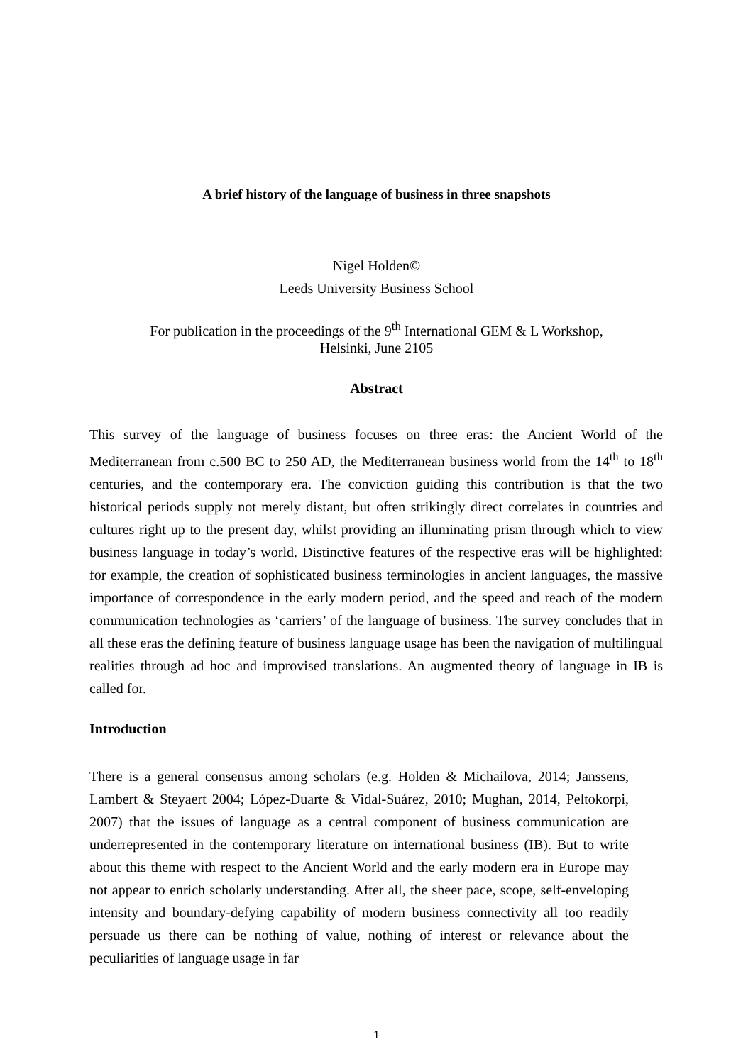A brief history of the language of business in three snapshots
Nigel Holden©
Leeds University Business School
For publication in the proceedings of the 9<sup>th</sup> International GEM & L Workshop,
Helsinki, June 2105
Abstract
This survey of the language of business focuses on three eras: the Ancient World of the Mediterranean from c.500 BC to 250 AD, the Mediterranean business world from the 14<sup>th</sup> to 18<sup>th</sup> centuries, and the contemporary era. The conviction guiding this contribution is that the two historical periods supply not merely distant, but often strikingly direct correlates in countries and cultures right up to the present day, whilst providing an illuminating prism through which to view business language in today’s world. Distinctive features of the respective eras will be highlighted: for example, the creation of sophisticated business terminologies in ancient languages, the massive importance of correspondence in the early modern period, and the speed and reach of the modern communication technologies as ‘carriers’ of the language of business. The survey concludes that in all these eras the defining feature of business language usage has been the navigation of multilingual realities through ad hoc and improvised translations. An augmented theory of language in IB is called for.
Introduction
There is a general consensus among scholars (e.g. Holden & Michailova, 2014; Janssens, Lambert & Steyaert 2004; López-Duarte & Vidal-Suárez, 2010; Mughan, 2014, Peltokorpi, 2007) that the issues of language as a central component of business communication are underrepresented in the contemporary literature on international business (IB). But to write about this theme with respect to the Ancient World and the early modern era in Europe may not appear to enrich scholarly understanding. After all, the sheer pace, scope, self-enveloping intensity and boundary-defying capability of modern business connectivity all too readily persuade us there can be nothing of value, nothing of interest or relevance about the peculiarities of language usage in far
1